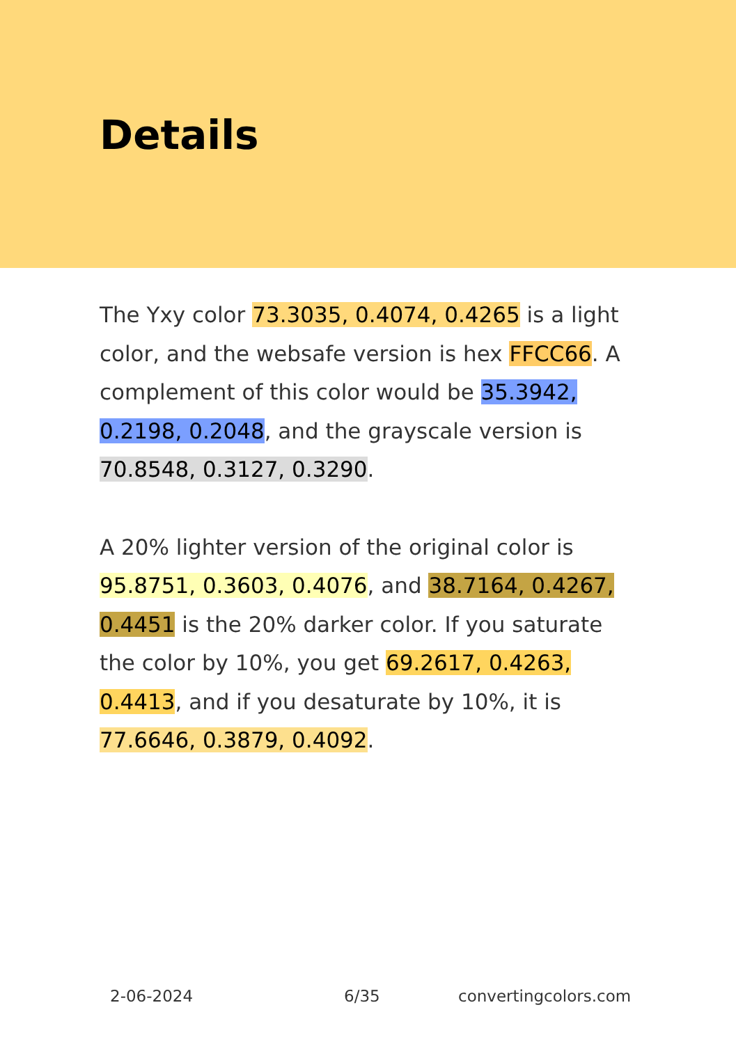Details
The Yxy color 73.3035, 0.4074, 0.4265 is a light color, and the websafe version is hex FFCC66. A complement of this color would be 35.3942, 0.2198, 0.2048, and the grayscale version is 70.8548, 0.3127, 0.3290.
A 20% lighter version of the original color is 95.8751, 0.3603, 0.4076, and 38.7164, 0.4267, 0.4451 is the 20% darker color. If you saturate the color by 10%, you get 69.2617, 0.4263, 0.4413, and if you desaturate by 10%, it is 77.6646, 0.3879, 0.4092.
2-06-2024 6/35 convertingcolors.com